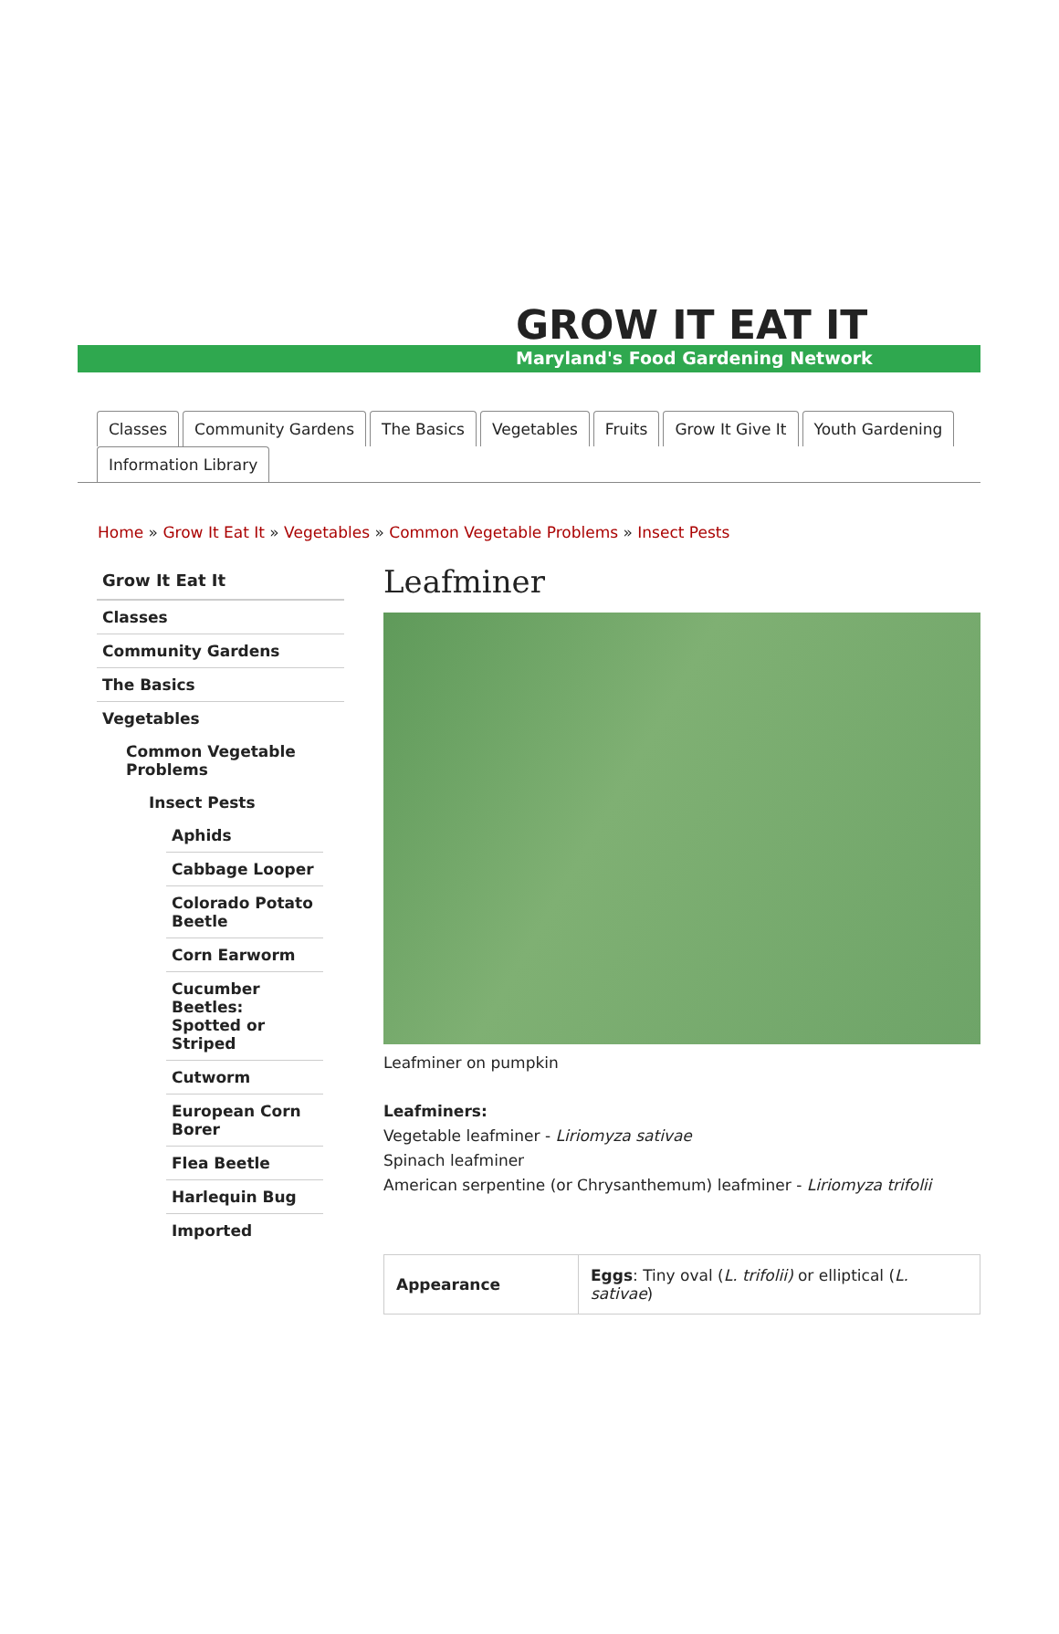GROW IT EAT IT
Maryland's Food Gardening Network
Classes Community Gardens The Basics Vegetables Fruits Grow It Give It Youth Gardening
Information Library
Home » Grow It Eat It » Vegetables » Common Vegetable Problems » Insect Pests
Grow It Eat It
Classes
Community Gardens
The Basics
Vegetables
Common Vegetable Problems
Insect Pests
Aphids
Cabbage Looper
Colorado Potato Beetle
Corn Earworm
Cucumber Beetles: Spotted or Striped
Cutworm
European Corn Borer
Flea Beetle
Harlequin Bug
Imported
Leafminer
Leafminer on pumpkin
Leafminers:
Vegetable leafminer - Liriomyza sativae
Spinach leafminer
American serpentine (or Chrysanthemum) leafminer - Liriomyza trifolii
| Appearance | Eggs : Tiny oval ( L. trifolii) or elliptical ( L. sativae ) |